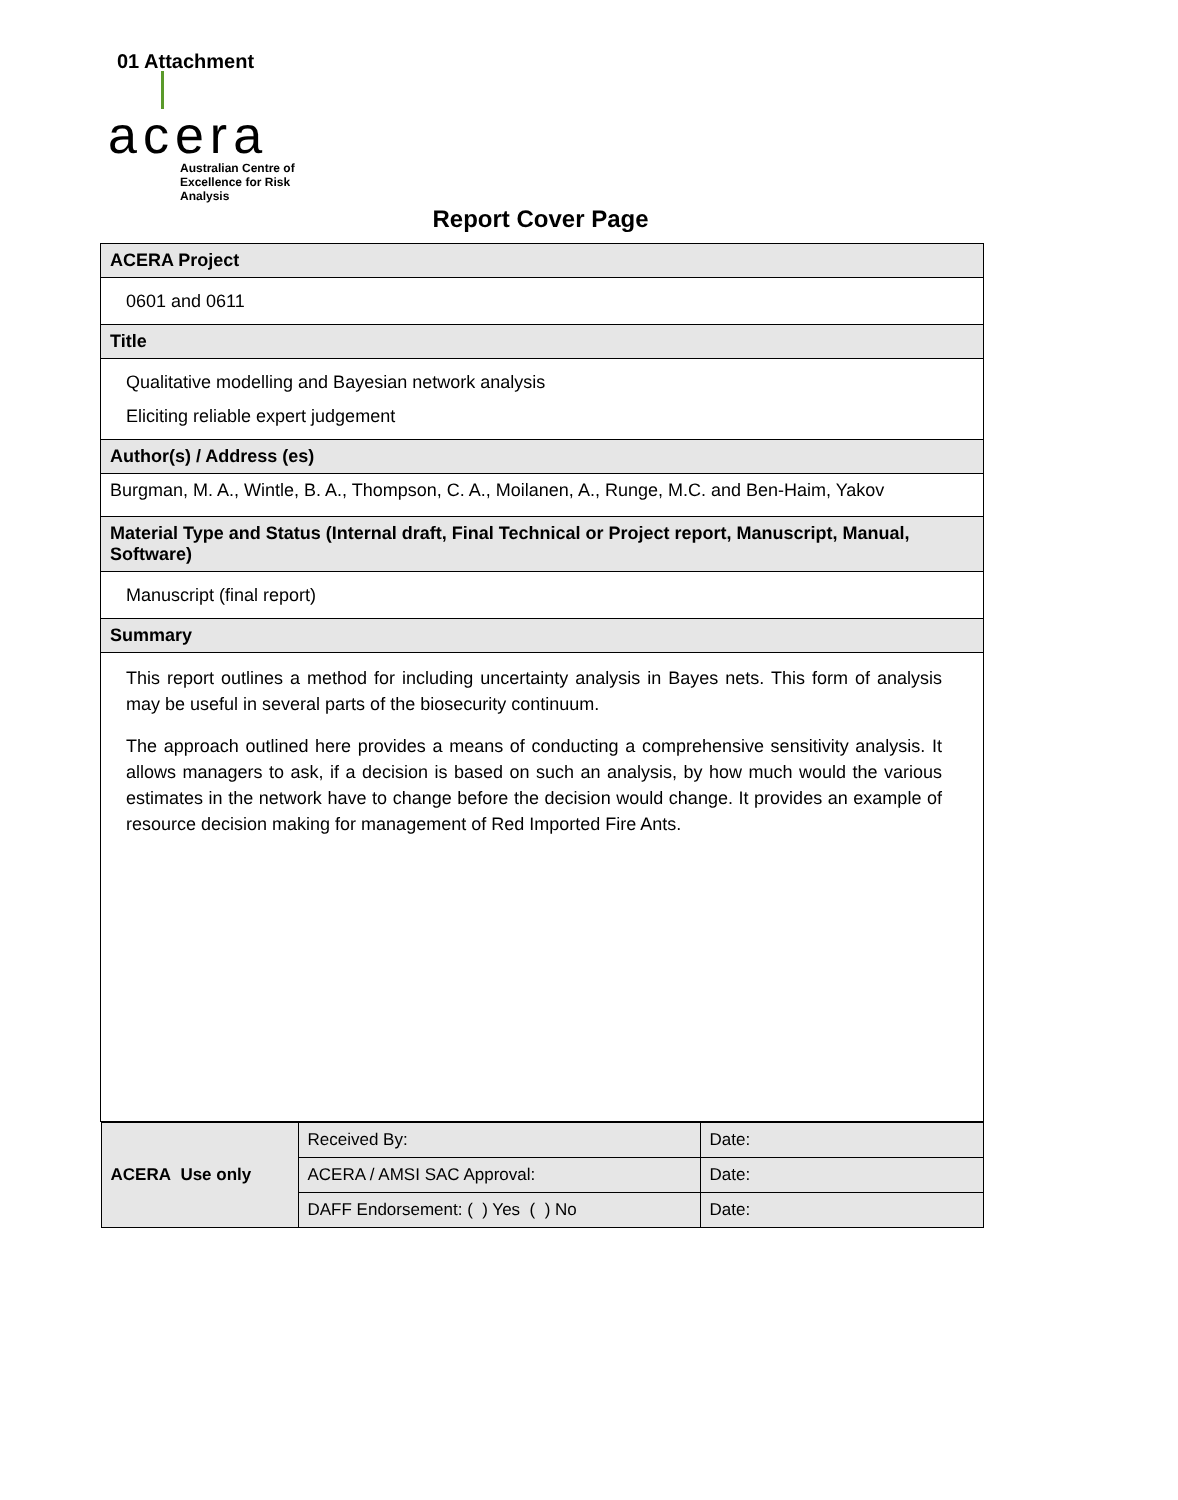01 Attachment
acera
Australian Centre of
Excellence for Risk Analysis
Report Cover Page
| ACERA Project |
| 0601 and 0611 |
| Title |
| Qualitative modelling and Bayesian network analysis Eliciting reliable expert judgement |
| Author(s) / Address (es) |
| Burgman, M. A., Wintle, B. A., Thompson, C. A., Moilanen, A., Runge, M.C. and Ben-Haim, Yakov |
| Material Type and Status (Internal draft, Final Technical or Project report, Manuscript, Manual, Software) |
| Manuscript (final report) |
| Summary |
| This report outlines a method for including uncertainty analysis in Bayes nets. This form of analysis may be useful in several parts of the biosecurity continuum. The approach outlined here provides a means of conducting a comprehensive sensitivity analysis. It allows managers to ask, if a decision is based on such an analysis, by how much would the various estimates in the network have to change before the decision would change. It provides an example of resource decision making for management of Red Imported Fire Ants. |
| / ACERA Use only / Received By: / Date: / / / ACERA / AMSI SAC Approval: / Date: / / / DAFF Endorsement: ( ) Yes ( ) No / Date: / |